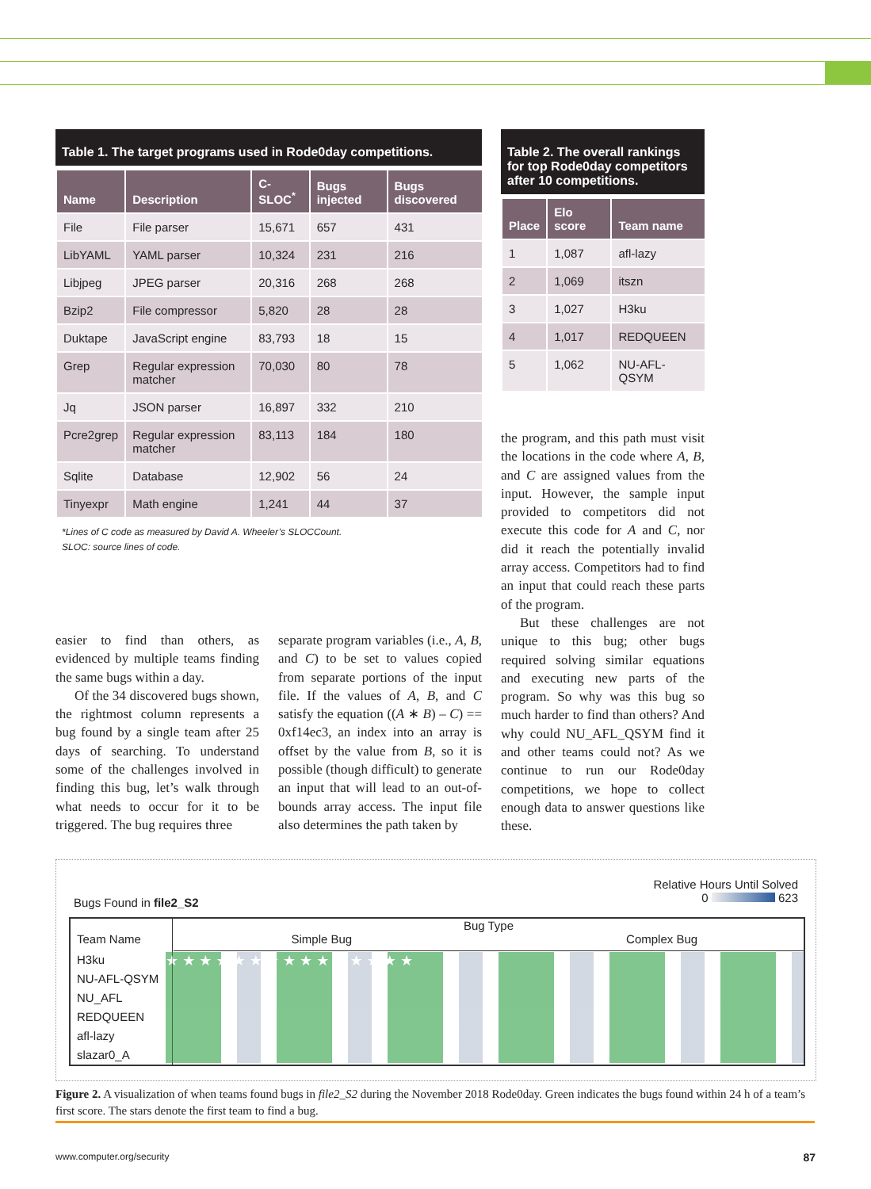Table 1. The target programs used in Rode0day competitions.
| Name | Description | C-SLOC<sup>*</sup> | Bugs injected | Bugs discovered |
| --- | --- | --- | --- | --- |
| File | File parser | 15,671 | 657 | 431 |
| LibYAML | YAML parser | 10,324 | 231 | 216 |
| Libjpeg | JPEG parser | 20,316 | 268 | 268 |
| Bzip2 | File compressor | 5,820 | 28 | 28 |
| Duktape | JavaScript engine | 83,793 | 18 | 15 |
| Grep | Regular expression matcher | 70,030 | 80 | 78 |
| Jq | JSON parser | 16,897 | 332 | 210 |
| Pcre2grep | Regular expression matcher | 83,113 | 184 | 180 |
| Sqlite | Database | 12,902 | 56 | 24 |
| Tinyexpr | Math engine | 1,241 | 44 | 37 |
*Lines of C code as measured by David A. Wheeler’s SLOCCount.
SLOC: source lines of code.
Table 2. The overall rankings for top Rode0day competitors after 10 competitions.
| Place | Elo score | Team name |
| --- | --- | --- |
| 1 | 1,087 | afl-lazy |
| 2 | 1,069 | itszn |
| 3 | 1,027 | H3ku |
| 4 | 1,017 | REDQUEEN |
| 5 | 1,062 | NU-AFL-QSYM |
easier to find than others, as evidenced by multiple teams finding the same bugs within a day.
Of the 34 discovered bugs shown, the rightmost column represents a bug found by a single team after 25 days of searching. To understand some of the challenges involved in finding this bug, let’s walk through what needs to occur for it to be triggered. The bug requires three
separate program variables (i.e., A, B, and C) to be set to values copied from separate portions of the input file. If the values of A, B, and C satisfy the equation ((A ∗ B) – C) == 0xf14ec3, an index into an array is offset by the value from B, so it is possible (though difficult) to generate an input that will lead to an out-of-bounds array access. The input file also determines the path taken by
the program, and this path must visit the locations in the code where A, B, and C are assigned values from the input. However, the sample input provided to competitors did not execute this code for A and C, nor did it reach the potentially invalid array access. Competitors had to find an input that could reach these parts of the program.
But these challenges are not unique to this bug; other bugs required solving similar equations and executing new parts of the program. So why was this bug so much harder to find than others? And why could NU_AFL_QSYM find it and other teams could not? As we continue to run our Rode0day competitions, we hope to collect enough data to answer questions like these.
Bugs Found in file2_S2
Relative Hours Until Solved
0 623
Team Name
H3ku
NU-AFL-QSYM
NU_AFL
REDQUEEN
afl-lazy
slazar0_A
Bug Type
Simple Bug Complex Bug
★ ★ ★ ★ ★ ★ ★ ★ ★ ★ ★ ★ ★ ★ ★
Figure 2. A visualization of when teams found bugs in file2_S2 during the November 2018 Rode0day. Green indicates the bugs found within 24 h of a team’s first score. The stars denote the first team to find a bug.
www.computer.org/security 87